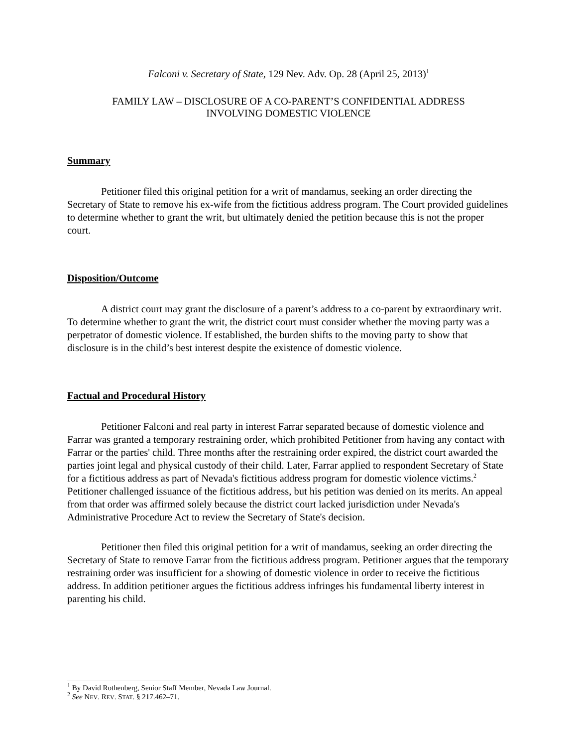Falconi v. Secretary of State, 129 Nev. Adv. Op. 28 (April 25, 2013)<sup>1</sup>
FAMILY LAW – DISCLOSURE OF A CO-PARENT’S CONFIDENTIAL ADDRESS
INVOLVING DOMESTIC VIOLENCE
Summary
Petitioner filed this original petition for a writ of mandamus, seeking an order directing the Secretary of State to remove his ex-wife from the fictitious address program. The Court provided guidelines to determine whether to grant the writ, but ultimately denied the petition because this is not the proper court.
Disposition/Outcome
A district court may grant the disclosure of a parent’s address to a co-parent by extraordinary writ. To determine whether to grant the writ, the district court must consider whether the moving party was a perpetrator of domestic violence. If established, the burden shifts to the moving party to show that disclosure is in the child’s best interest despite the existence of domestic violence.
Factual and Procedural History
Petitioner Falconi and real party in interest Farrar separated because of domestic violence and Farrar was granted a temporary restraining order, which prohibited Petitioner from having any contact with Farrar or the parties' child. Three months after the restraining order expired, the district court awarded the parties joint legal and physical custody of their child. Later, Farrar applied to respondent Secretary of State for a fictitious address as part of Nevada's fictitious address program for domestic violence victims.<sup>2</sup> Petitioner challenged issuance of the fictitious address, but his petition was denied on its merits. An appeal from that order was affirmed solely because the district court lacked jurisdiction under Nevada's Administrative Procedure Act to review the Secretary of State's decision.
Petitioner then filed this original petition for a writ of mandamus, seeking an order directing the Secretary of State to remove Farrar from the fictitious address program. Petitioner argues that the temporary restraining order was insufficient for a showing of domestic violence in order to receive the fictitious address. In addition petitioner argues the fictitious address infringes his fundamental liberty interest in parenting his child.
<sup>1</sup> By David Rothenberg, Senior Staff Member, Nevada Law Journal.
<sup>2</sup> See NEV. REV. STAT. § 217.462–71.